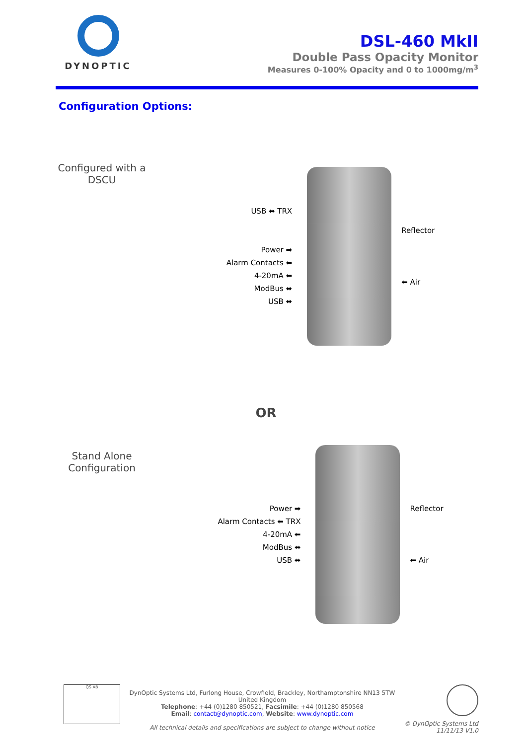DYNOPTIC
DSL-460 MkII
Double Pass Opacity Monitor
Measures 0-100% Opacity and 0 to 1000mg/m<sup>3</sup>
Configuration Options:
Configured with a
DSCU
USB ⬌ TRX
Power ➡
Alarm Contacts ⬅
4-20mA ⬅
ModBus ⬌
USB ⬌
Reflector
⬅ Air
OR
Stand Alone
Configuration
Power ➡
Alarm Contacts ⬅ TRX
4-20mA ⬅
ModBus ⬌
USB ⬌
Reflector
⬅ Air
QS AB
DynOptic Systems Ltd, Furlong House, Crowfield, Brackley, Northamptonshire NN13 5TW United Kingdom
Telephone: +44 (0)1280 850521, Facsimile: +44 (0)1280 850568
Email: contact@dynoptic.com, Website: www.dynoptic.com
All technical details and specifications are subject to change without notice
© DynOptic Systems Ltd
11/11/13 V1.0